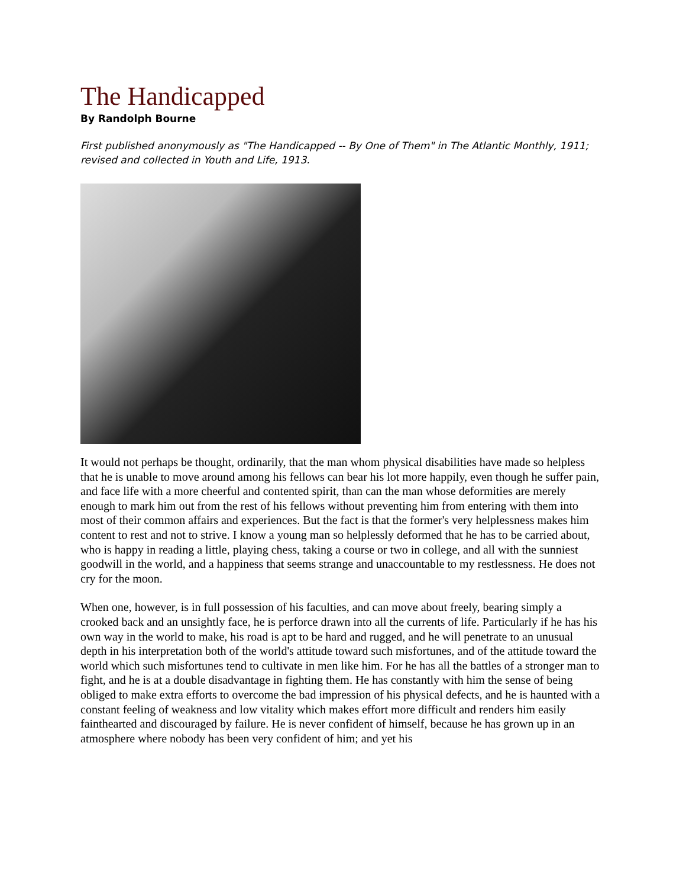The Handicapped
By Randolph Bourne
First published anonymously as "The Handicapped -- By One of Them" in The Atlantic Monthly, 1911; revised and collected in Youth and Life, 1913.
It would not perhaps be thought, ordinarily, that the man whom physical disabilities have made so helpless that he is unable to move around among his fellows can bear his lot more happily, even though he suffer pain, and face life with a more cheerful and contented spirit, than can the man whose deformities are merely enough to mark him out from the rest of his fellows without preventing him from entering with them into most of their common affairs and experiences. But the fact is that the former's very helplessness makes him content to rest and not to strive. I know a young man so helplessly deformed that he has to be carried about, who is happy in reading a little, playing chess, taking a course or two in college, and all with the sunniest goodwill in the world, and a happiness that seems strange and unaccountable to my restlessness. He does not cry for the moon.
When one, however, is in full possession of his faculties, and can move about freely, bearing simply a crooked back and an unsightly face, he is perforce drawn into all the currents of life. Particularly if he has his own way in the world to make, his road is apt to be hard and rugged, and he will penetrate to an unusual depth in his interpretation both of the world's attitude toward such misfortunes, and of the attitude toward the world which such misfortunes tend to cultivate in men like him. For he has all the battles of a stronger man to fight, and he is at a double disadvantage in fighting them. He has constantly with him the sense of being obliged to make extra efforts to overcome the bad impression of his physical defects, and he is haunted with a constant feeling of weakness and low vitality which makes effort more difficult and renders him easily fainthearted and discouraged by failure. He is never confident of himself, because he has grown up in an atmosphere where nobody has been very confident of him; and yet his